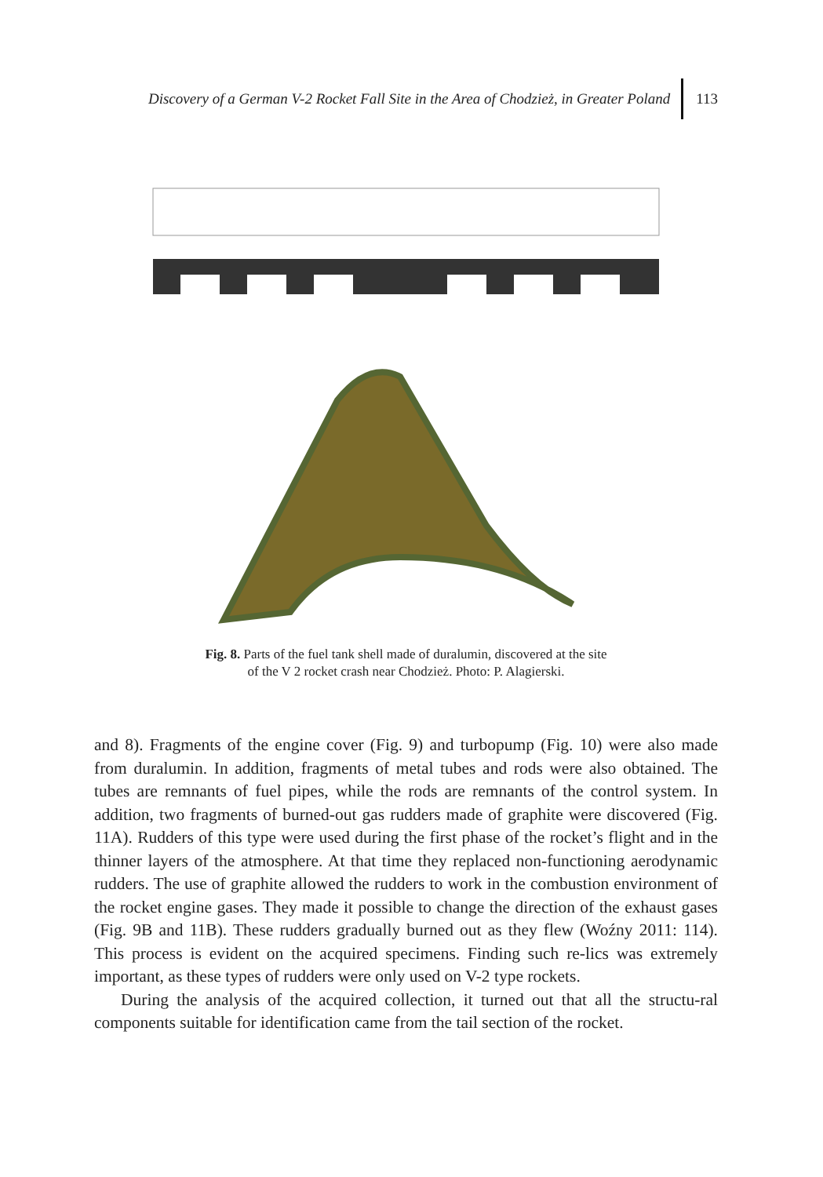Discovery of a German V-2 Rocket Fall Site in the Area of Chodzież, in Greater Poland
113
Fig. 8. Parts of the fuel tank shell made of duralumin, discovered at the site
of the V 2 rocket crash near Chodzież. Photo: P. Alagierski.
and 8). Fragments of the engine cover (Fig. 9) and turbopump (Fig. 10) were also made from duralumin. In addition, fragments of metal tubes and rods were also obtained. The tubes are remnants of fuel pipes, while the rods are remnants of the control system. In addition, two fragments of burned-out gas rudders made of graphite were discovered (Fig. 11A). Rudders of this type were used during the first phase of the rocket’s flight and in the thinner layers of the atmosphere. At that time they replaced non-functioning aerodynamic rudders. The use of graphite allowed the rudders to work in the combustion environment of the rocket engine gases. They made it possible to change the direction of the exhaust gases (Fig. 9B and 11B). These rudders gradually burned out as they flew (Woźny 2011: 114). This process is evident on the acquired specimens. Finding such re-lics was extremely important, as these types of rudders were only used on V-2 type rockets.
During the analysis of the acquired collection, it turned out that all the structu-ral components suitable for identification came from the tail section of the rocket.